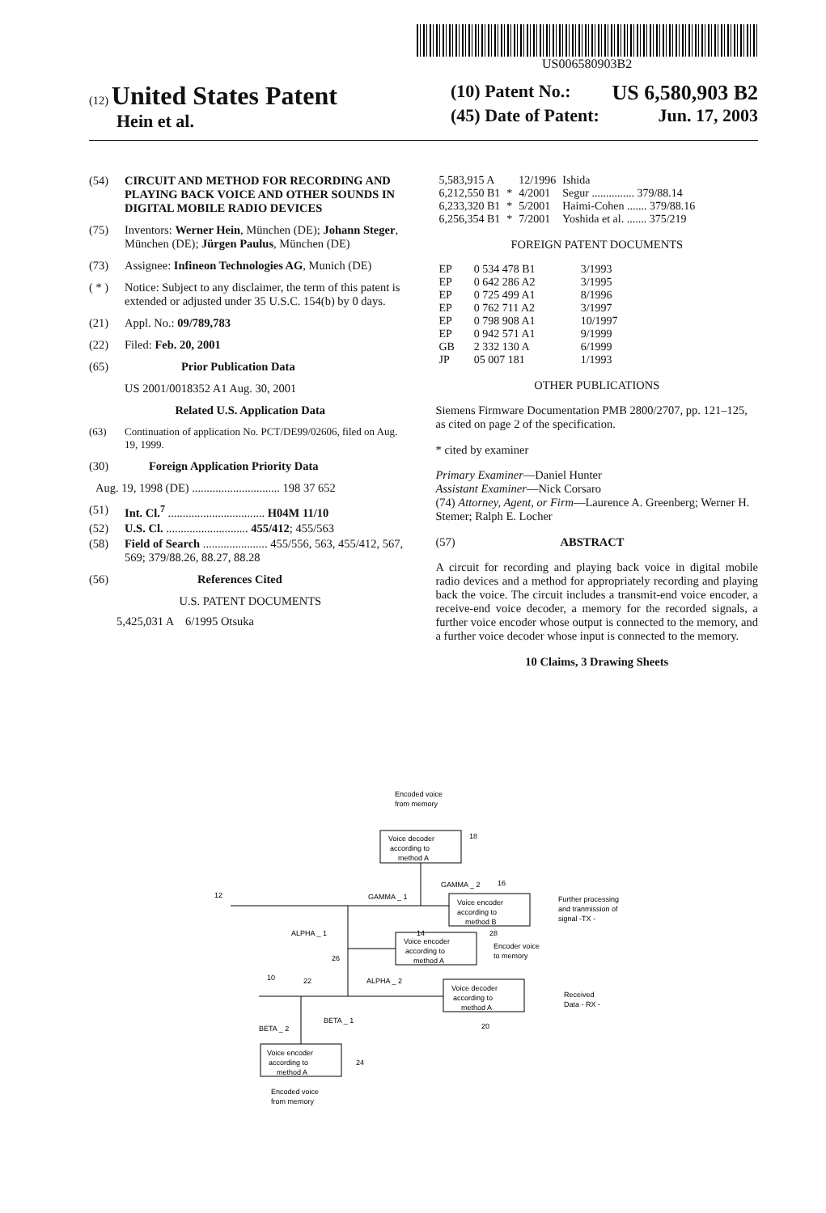US006580903B2
(12) United States Patent
Hein et al.
(10) Patent No.: US 6,580,903 B2
(45) Date of Patent: Jun. 17, 2003
(54) CIRCUIT AND METHOD FOR RECORDING AND PLAYING BACK VOICE AND OTHER SOUNDS IN DIGITAL MOBILE RADIO DEVICES
(75) Inventors: Werner Hein, München (DE); Johann Steger, München (DE); Jürgen Paulus, München (DE)
(73) Assignee: Infineon Technologies AG, Munich (DE)
( * ) Notice: Subject to any disclaimer, the term of this patent is extended or adjusted under 35 U.S.C. 154(b) by 0 days.
(21) Appl. No.: 09/789,783
(22) Filed: Feb. 20, 2001
(65) Prior Publication Data
US 2001/0018352 A1 Aug. 30, 2001
Related U.S. Application Data
(63) Continuation of application No. PCT/DE99/02606, filed on Aug. 19, 1999.
(30) Foreign Application Priority Data
Aug. 19, 1998 (DE) .............................. 198 37 652
(51) Int. Cl.<sup>7</sup> ................................. H04M 11/10
(52) U.S. Cl. ............................ 455/412; 455/563
(58) Field of Search ...................... 455/556, 563, 455/412, 567, 569; 379/88.26, 88.27, 88.28
(56) References Cited
U.S. PATENT DOCUMENTS
5,425,031 A 6/1995 Otsuka
| 5,583,915 A | | 12/1996 | Ishida |
| 6,212,550 B1 | * | 4/2001 | Segur ............... 379/88.14 |
| 6,233,320 B1 | * | 5/2001 | Haimi-Cohen ....... 379/88.16 |
| 6,256,354 B1 | * | 7/2001 | Yoshida et al. ....... 375/219 |
FOREIGN PATENT DOCUMENTS
| EP | 0 534 478 B1 | 3/1993 |
| EP | 0 642 286 A2 | 3/1995 |
| EP | 0 725 499 A1 | 8/1996 |
| EP | 0 762 711 A2 | 3/1997 |
| EP | 0 798 908 A1 | 10/1997 |
| EP | 0 942 571 A1 | 9/1999 |
| GB | 2 332 130 A | 6/1999 |
| JP | 05 007 181 | 1/1993 |
OTHER PUBLICATIONS
Siemens Firmware Documentation PMB 2800/2707, pp. 121–125, as cited on page 2 of the specification.
* cited by examiner
Primary Examiner—Daniel Hunter
Assistant Examiner—Nick Corsaro
(74) Attorney, Agent, or Firm—Laurence A. Greenberg; Werner H. Stemer; Ralph E. Locher
(57) ABSTRACT
A circuit for recording and playing back voice in digital mobile radio devices and a method for appropriately recording and playing back the voice. The circuit includes a transmit-end voice encoder, a receive-end voice decoder, a memory for the recorded signals, a further voice encoder whose output is connected to the memory, and a further voice decoder whose input is connected to the memory.
10 Claims, 3 Drawing Sheets
Encoded voice
from memory
Voice decoder
according to
method A
18
GAMMA _ 2
GAMMA _ 1
16
12
Voice encoder
according to
method B
Further processing
and tranmission of
signal -TX -
ALPHA _ 1
14
28
Voice encoder
according to
method A
Encoder voice
to memory
26
10
22
ALPHA _ 2
Voice decoder
according to
method A
Received
Data - RX -
BETA _ 1
BETA _ 2
20
Voice encoder
according to
method A
24
Encoded voice
from memory